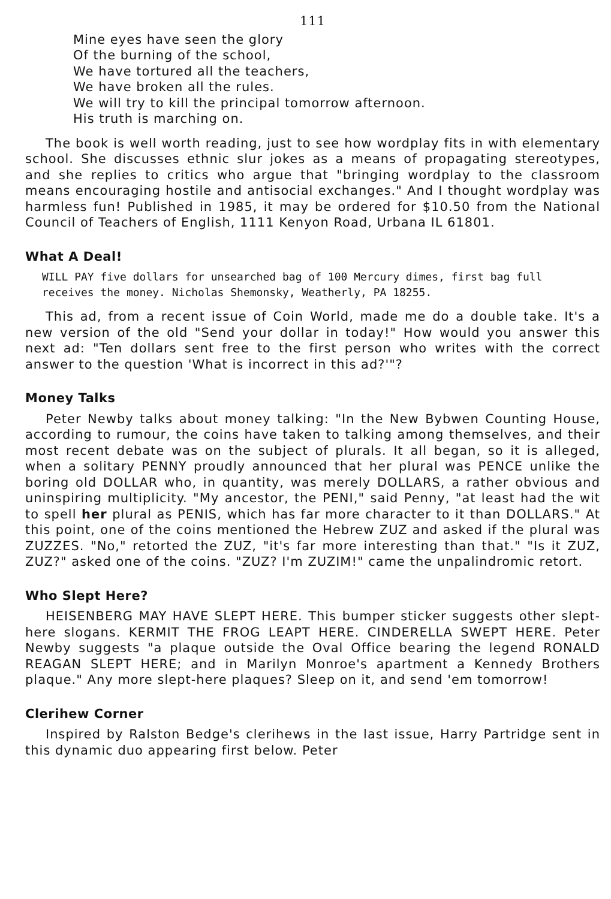111
Mine eyes have seen the glory
Of the burning of the school,
We have tortured all the teachers,
We have broken all the rules.
We will try to kill the principal tomorrow afternoon.
His truth is marching on.
The book is well worth reading, just to see how wordplay fits in with elementary school. She discusses ethnic slur jokes as a means of propagating stereotypes, and she replies to critics who argue that "bringing wordplay to the classroom means encouraging hostile and antisocial exchanges." And I thought wordplay was harmless fun! Published in 1985, it may be ordered for $10.50 from the National Council of Teachers of English, 1111 Kenyon Road, Urbana IL 61801.
What A Deal!
WILL PAY five dollars for unsearched bag of 100 Mercury dimes, first bag full receives the money. Nicholas Shemonsky, Weatherly, PA 18255.
This ad, from a recent issue of Coin World, made me do a double take. It's a new version of the old "Send your dollar in today!" How would you answer this next ad: "Ten dollars sent free to the first person who writes with the correct answer to the question 'What is incorrect in this ad?'"?
Money Talks
Peter Newby talks about money talking: "In the New Bybwen Counting House, according to rumour, the coins have taken to talking among themselves, and their most recent debate was on the subject of plurals. It all began, so it is alleged, when a solitary PENNY proudly announced that her plural was PENCE unlike the boring old DOLLAR who, in quantity, was merely DOLLARS, a rather obvious and uninspiring multiplicity. "My ancestor, the PENI," said Penny, "at least had the wit to spell her plural as PENIS, which has far more character to it than DOLLARS." At this point, one of the coins mentioned the Hebrew ZUZ and asked if the plural was ZUZZES. "No," retorted the ZUZ, "it's far more interesting than that." "Is it ZUZ, ZUZ?" asked one of the coins. "ZUZ? I'm ZUZIM!" came the unpalindromic retort.
Who Slept Here?
HEISENBERG MAY HAVE SLEPT HERE. This bumper sticker suggests other slept-here slogans. KERMIT THE FROG LEAPT HERE. CINDERELLA SWEPT HERE. Peter Newby suggests "a plaque outside the Oval Office bearing the legend RONALD REAGAN SLEPT HERE; and in Marilyn Monroe's apartment a Kennedy Brothers plaque." Any more slept-here plaques? Sleep on it, and send 'em tomorrow!
Clerihew Corner
Inspired by Ralston Bedge's clerihews in the last issue, Harry Partridge sent in this dynamic duo appearing first below. Peter